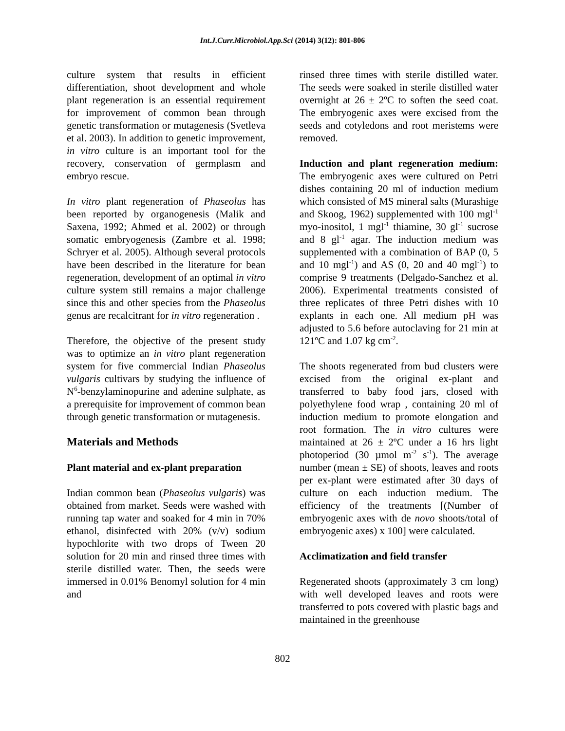Int.J.Curr.Microbiol.App.Sci (2014) 3(12): 801-806
culture system that results in efficient differentiation, shoot development and whole plant regeneration is an essential requirement for improvement of common bean through genetic transformation or mutagenesis (Svetleva et al. 2003). In addition to genetic improvement, in vitro culture is an important tool for the recovery, conservation of germplasm and embryo rescue.
In vitro plant regeneration of Phaseolus has been reported by organogenesis (Malik and Saxena, 1992; Ahmed et al. 2002) or through somatic embryogenesis (Zambre et al. 1998; Schryer et al. 2005). Although several protocols have been described in the literature for bean regeneration, development of an optimal in vitro culture system still remains a major challenge since this and other species from the Phaseolus genus are recalcitrant for in vitro regeneration .
Therefore, the objective of the present study was to optimize an in vitro plant regeneration system for five commercial Indian Phaseolus vulgaris cultivars by studying the influence of N<sup>6</sup>-benzylaminopurine and adenine sulphate, as a prerequisite for improvement of common bean through genetic transformation or mutagenesis.
Materials and Methods
Plant material and ex-plant preparation
Indian common bean (Phaseolus vulgaris) was obtained from market. Seeds were washed with running tap water and soaked for 4 min in 70% ethanol, disinfected with 20% (v/v) sodium hypochlorite with two drops of Tween 20 solution for 20 min and rinsed three times with sterile distilled water. Then, the seeds were immersed in 0.01% Benomyl solution for 4 min and
rinsed three times with sterile distilled water. The seeds were soaked in sterile distilled water overnight at 26 ± 2ºC to soften the seed coat. The embryogenic axes were excised from the seeds and cotyledons and root meristems were removed.
Induction and plant regeneration medium: The embryogenic axes were cultured on Petri dishes containing 20 ml of induction medium which consisted of MS mineral salts (Murashige and Skoog, 1962) supplemented with 100 mgl<sup>-1</sup> myo-inositol, 1 mgl<sup>-1</sup> thiamine, 30 gl<sup>-1</sup> sucrose and 8 gl<sup>-1</sup> agar. The induction medium was supplemented with a combination of BAP (0, 5 and 10 mgl<sup>-1</sup>) and AS (0, 20 and 40 mgl<sup>-1</sup>) to comprise 9 treatments (Delgado-Sanchez et al. 2006). Experimental treatments consisted of three replicates of three Petri dishes with 10 explants in each one. All medium pH was adjusted to 5.6 before autoclaving for 21 min at 121ºC and 1.07 kg cm<sup>-2</sup>.
The shoots regenerated from bud clusters were excised from the original ex-plant and transferred to baby food jars, closed with polyethylene food wrap , containing 20 ml of induction medium to promote elongation and root formation. The in vitro cultures were maintained at 26 ± 2ºC under a 16 hrs light photoperiod (30 µmol m<sup>-2</sup> s<sup>-1</sup>). The average number (mean ± SE) of shoots, leaves and roots per ex-plant were estimated after 30 days of culture on each induction medium. The efficiency of the treatments [(Number of embryogenic axes with de novo shoots/total of embryogenic axes) x 100] were calculated.
Acclimatization and field transfer
Regenerated shoots (approximately 3 cm long) with well developed leaves and roots were transferred to pots covered with plastic bags and maintained in the greenhouse
802